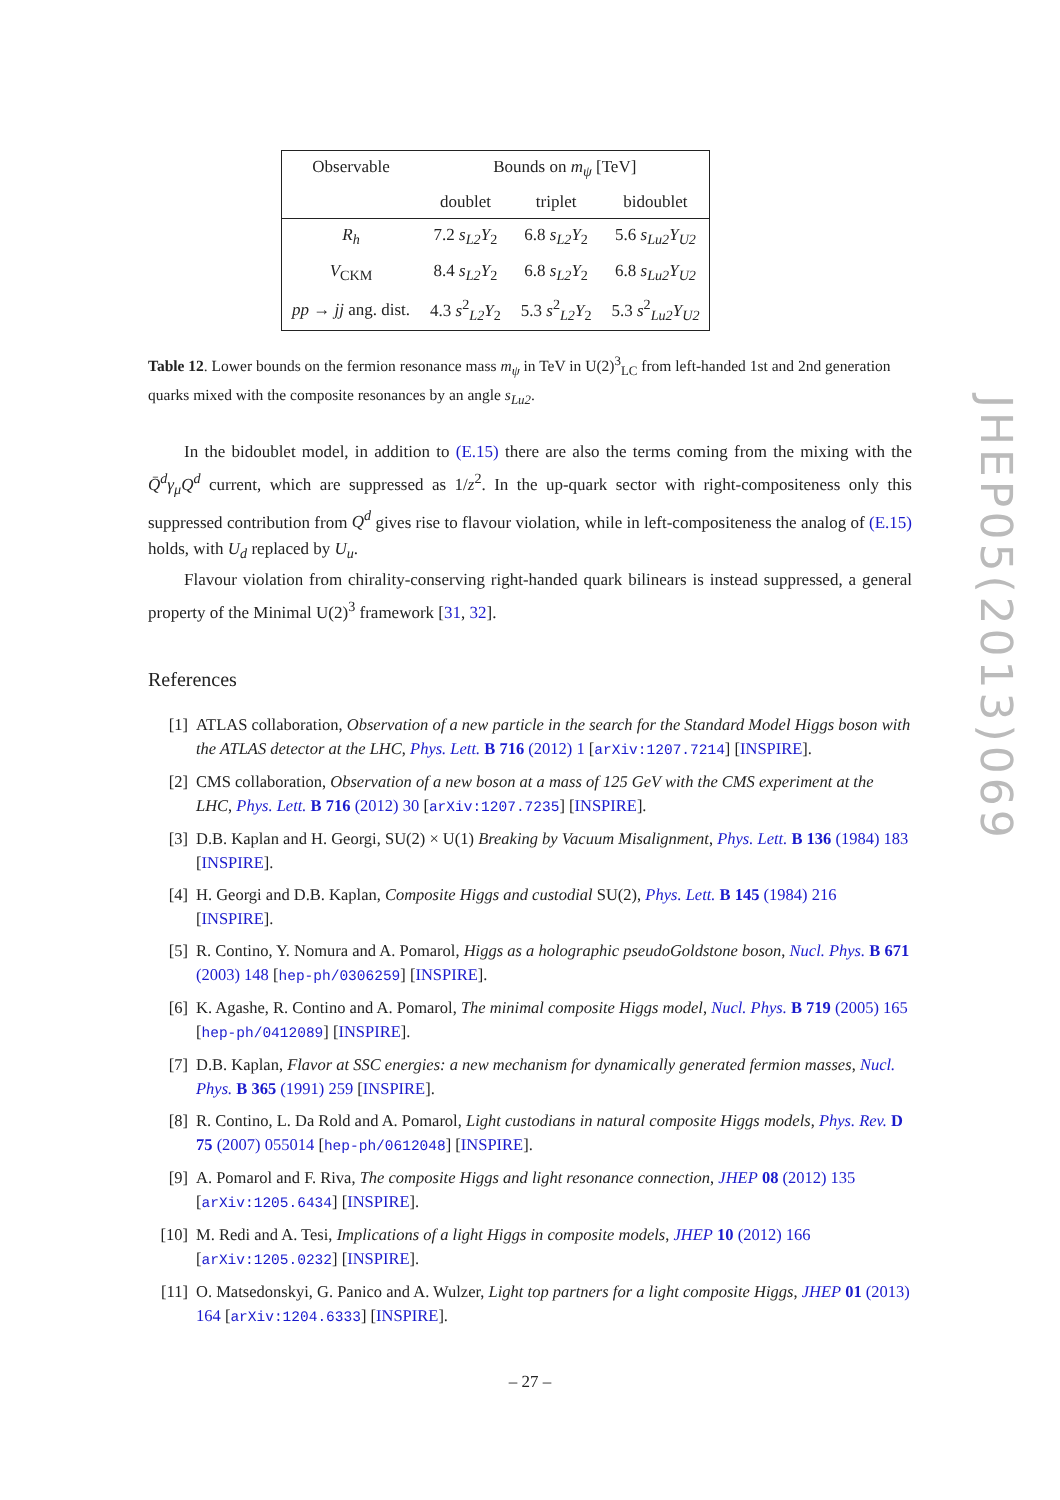| Observable | Bounds on m<sub>ψ</sub> [TeV] | | |
| | doublet | triplet | bidoublet |
| R<sub>h</sub> | 7.2 s<sub>L2</sub>Y<sub>2</sub> | 6.8 s<sub>L2</sub>Y<sub>2</sub> | 5.6 s<sub>Lu2</sub>Y<sub>U2</sub> |
| V<sub>CKM</sub> | 8.4 s<sub>L2</sub>Y<sub>2</sub> | 6.8 s<sub>L2</sub>Y<sub>2</sub> | 6.8 s<sub>Lu2</sub>Y<sub>U2</sub> |
| pp → jj ang. dist. | 4.3 s<sup>2</sup><sub>L2</sub> Y<sub>2</sub> | 5.3 s<sup>2</sup><sub>L2</sub> Y<sub>2</sub> | 5.3 s<sup>2</sup><sub>Lu2</sub> Y<sub>U2</sub> |
Table 12. Lower bounds on the fermion resonance mass m<sub>ψ</sub> in TeV in U(2)<sup>3</sup><sub>LC</sub> from left-handed 1st and 2nd generation quarks mixed with the composite resonances by an angle s<sub>Lu2</sub>.
In the bidoublet model, in addition to (E.15) there are also the terms coming from the mixing with the Q̄<sup>d</sup>γ<sub>μ</sub>Q<sup>d</sup> current, which are suppressed as 1/z<sup>2</sup>. In the up-quark sector with right-compositeness only this suppressed contribution from Q<sup>d</sup> gives rise to flavour violation, while in left-compositeness the analog of (E.15) holds, with U<sub>d</sub> replaced by U<sub>u</sub>.
Flavour violation from chirality-conserving right-handed quark bilinears is instead suppressed, a general property of the Minimal U(2)<sup>3</sup> framework [31, 32].
References
[1] ATLAS collaboration, Observation of a new particle in the search for the Standard Model Higgs boson with the ATLAS detector at the LHC, Phys. Lett. B 716 (2012) 1 [arXiv:1207.7214] [INSPIRE].
[2] CMS collaboration, Observation of a new boson at a mass of 125 GeV with the CMS experiment at the LHC, Phys. Lett. B 716 (2012) 30 [arXiv:1207.7235] [INSPIRE].
[3] D.B. Kaplan and H. Georgi, SU(2) × U(1) Breaking by Vacuum Misalignment, Phys. Lett. B 136 (1984) 183 [INSPIRE].
[4] H. Georgi and D.B. Kaplan, Composite Higgs and custodial SU(2), Phys. Lett. B 145 (1984) 216 [INSPIRE].
[5] R. Contino, Y. Nomura and A. Pomarol, Higgs as a holographic pseudoGoldstone boson, Nucl. Phys. B 671 (2003) 148 [hep-ph/0306259] [INSPIRE].
[6] K. Agashe, R. Contino and A. Pomarol, The minimal composite Higgs model, Nucl. Phys. B 719 (2005) 165 [hep-ph/0412089] [INSPIRE].
[7] D.B. Kaplan, Flavor at SSC energies: a new mechanism for dynamically generated fermion masses, Nucl. Phys. B 365 (1991) 259 [INSPIRE].
[8] R. Contino, L. Da Rold and A. Pomarol, Light custodians in natural composite Higgs models, Phys. Rev. D 75 (2007) 055014 [hep-ph/0612048] [INSPIRE].
[9] A. Pomarol and F. Riva, The composite Higgs and light resonance connection, JHEP 08 (2012) 135 [arXiv:1205.6434] [INSPIRE].
[10] M. Redi and A. Tesi, Implications of a light Higgs in composite models, JHEP 10 (2012) 166 [arXiv:1205.0232] [INSPIRE].
[11] O. Matsedonskyi, G. Panico and A. Wulzer, Light top partners for a light composite Higgs, JHEP 01 (2013) 164 [arXiv:1204.6333] [INSPIRE].
JHEP05(2013)069
– 27 –